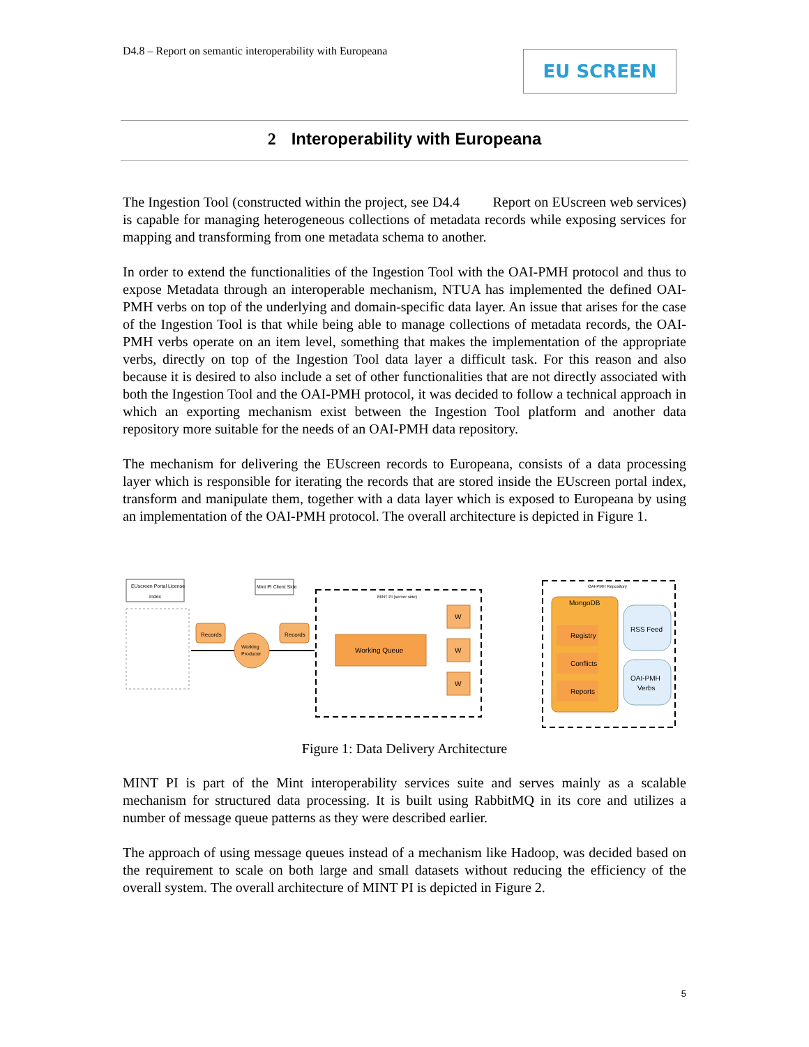D4.8 – Report on semantic interoperability with Europeana
EU SCREEN
2 Interoperability with Europeana
The Ingestion Tool (constructed within the project, see D4.4 Report on EUscreen web services) is capable for managing heterogeneous collections of metadata records while exposing services for mapping and transforming from one metadata schema to another.
In order to extend the functionalities of the Ingestion Tool with the OAI-PMH protocol and thus to expose Metadata through an interoperable mechanism, NTUA has implemented the defined OAI-PMH verbs on top of the underlying and domain-specific data layer. An issue that arises for the case of the Ingestion Tool is that while being able to manage collections of metadata records, the OAI-PMH verbs operate on an item level, something that makes the implementation of the appropriate verbs, directly on top of the Ingestion Tool data layer a difficult task. For this reason and also because it is desired to also include a set of other functionalities that are not directly associated with both the Ingestion Tool and the OAI-PMH protocol, it was decided to follow a technical approach in which an exporting mechanism exist between the Ingestion Tool platform and another data repository more suitable for the needs of an OAI-PMH data repository.
The mechanism for delivering the EUscreen records to Europeana, consists of a data processing layer which is responsible for iterating the records that are stored inside the EUscreen portal index, transform and manipulate them, together with a data layer which is exposed to Europeana by using an implementation of the OAI-PMH protocol. The overall architecture is depicted in Figure 1.
EUscreen Portal License
Index
Mint PI Client Side
Records
Working
Producer
Records
MINT PI (server side)
Working Queue
W
W
W
OAI-PMH Repository
MongoDB
Registry
Conflicts
Reports
RSS Feed
OAI-PMH
Verbs
Figure 1: Data Delivery Architecture
MINT PI is part of the Mint interoperability services suite and serves mainly as a scalable mechanism for structured data processing. It is built using RabbitMQ in its core and utilizes a number of message queue patterns as they were described earlier.
The approach of using message queues instead of a mechanism like Hadoop, was decided based on the requirement to scale on both large and small datasets without reducing the efficiency of the overall system. The overall architecture of MINT PI is depicted in Figure 2.
5